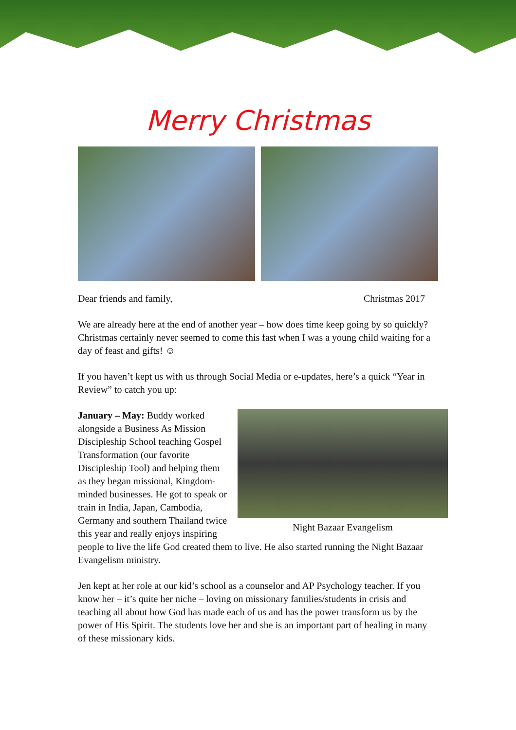Merry Christmas
Dear friends and family, Christmas 2017
We are already here at the end of another year – how does time keep going by so quickly? Christmas certainly never seemed to come this fast when I was a young child waiting for a day of feast and gifts! ☺
If you haven’t kept us with us through Social Media or e-updates, here’s a quick “Year in Review” to catch you up:
Night Bazaar Evangelism
January – May: Buddy worked alongside a Business As Mission Discipleship School teaching Gospel Transformation (our favorite Discipleship Tool) and helping them as they began missional, Kingdom-minded businesses. He got to speak or train in India, Japan, Cambodia, Germany and southern Thailand twice this year and really enjoys inspiring people to live the life God created them to live. He also started running the Night Bazaar Evangelism ministry.
Jen kept at her role at our kid’s school as a counselor and AP Psychology teacher. If you know her – it’s quite her niche – loving on missionary families/students in crisis and teaching all about how God has made each of us and has the power transform us by the power of His Spirit. The students love her and she is an important part of healing in many of these missionary kids.